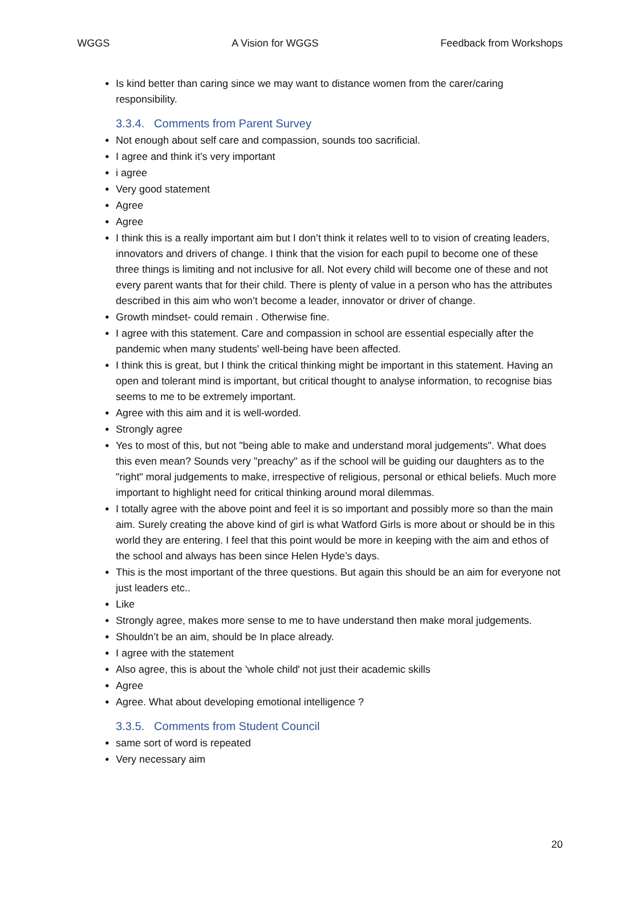WGGS A Vision for WGGS Feedback from Workshops
Is kind better than caring since we may want to distance women from the carer/caring responsibility.
3.3.4. Comments from Parent Survey
Not enough about self care and compassion, sounds too sacrificial.
I agree and think it’s very important
i agree
Very good statement
Agree
Agree
I think this is a really important aim but I don’t think it relates well to to vision of creating leaders, innovators and drivers of change. I think that the vision for each pupil to become one of these three things is limiting and not inclusive for all. Not every child will become one of these and not every parent wants that for their child. There is plenty of value in a person who has the attributes described in this aim who won’t become a leader, innovator or driver of change.
Growth mindset- could remain . Otherwise fine.
I agree with this statement. Care and compassion in school are essential especially after the pandemic when many students' well-being have been affected.
I think this is great, but I think the critical thinking might be important in this statement. Having an open and tolerant mind is important, but critical thought to analyse information, to recognise bias seems to me to be extremely important.
Agree with this aim and it is well-worded.
Strongly agree
Yes to most of this, but not "being able to make and understand moral judgements". What does this even mean? Sounds very "preachy" as if the school will be guiding our daughters as to the "right" moral judgements to make, irrespective of religious, personal or ethical beliefs. Much more important to highlight need for critical thinking around moral dilemmas.
I totally agree with the above point and feel it is so important and possibly more so than the main aim. Surely creating the above kind of girl is what Watford Girls is more about or should be in this world they are entering. I feel that this point would be more in keeping with the aim and ethos of the school and always has been since Helen Hyde’s days.
This is the most important of the three questions. But again this should be an aim for everyone not just leaders etc..
Like
Strongly agree, makes more sense to me to have understand then make moral judgements.
Shouldn’t be an aim, should be In place already.
I agree with the statement
Also agree, this is about the 'whole child' not just their academic skills
Agree
Agree. What about developing emotional intelligence ?
3.3.5. Comments from Student Council
same sort of word is repeated
Very necessary aim
20